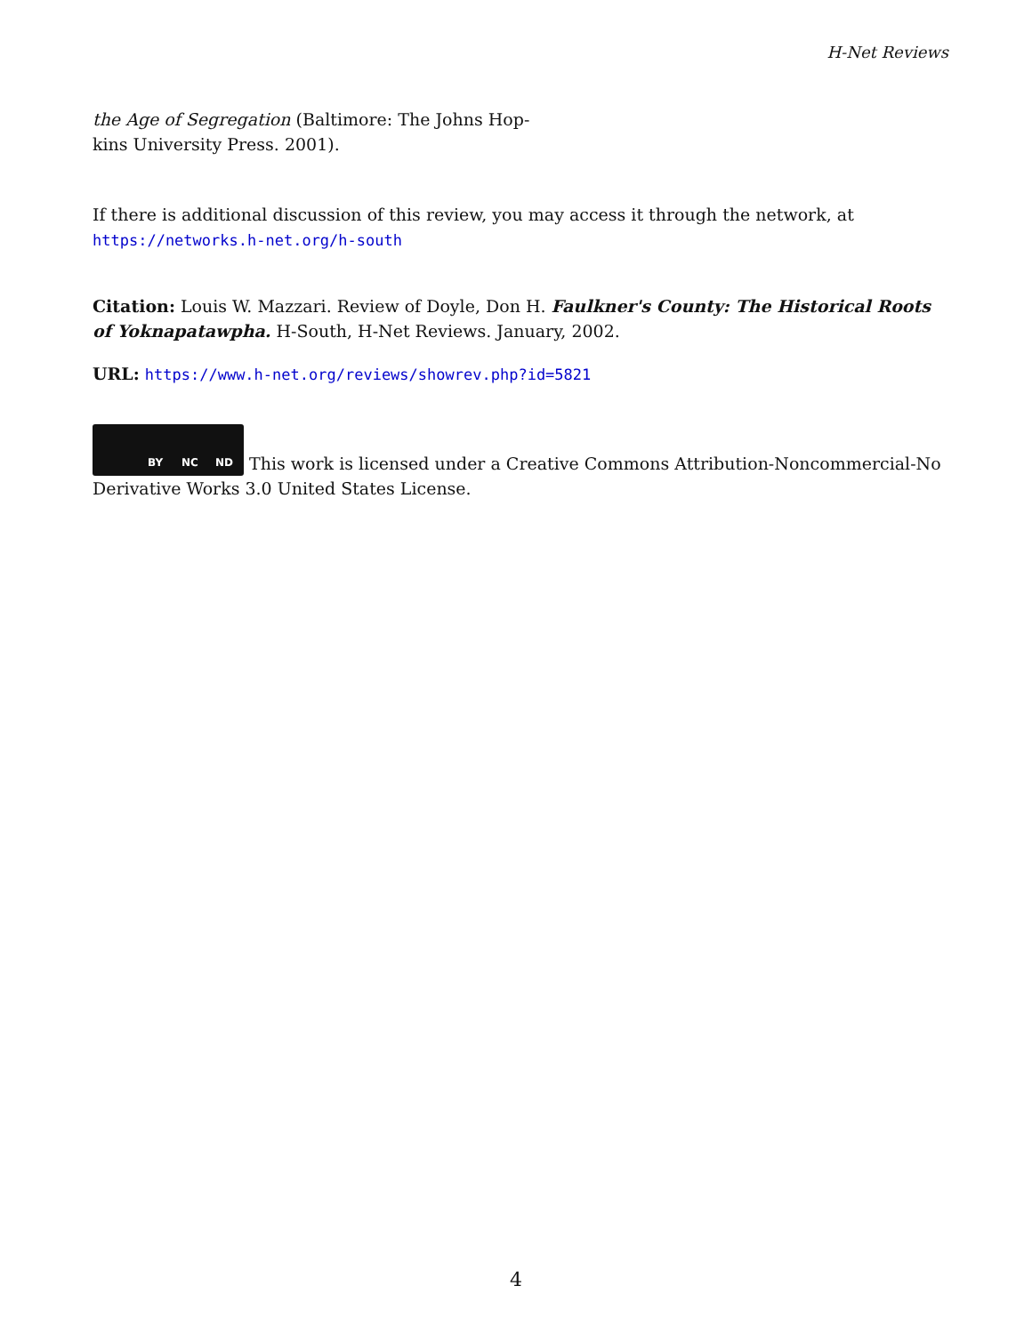H-Net Reviews
the Age of Segregation (Baltimore: The Johns Hop-
kins University Press. 2001).
If there is additional discussion of this review, you may access it through the network, at
https://networks.h-net.org/h-south
Citation: Louis W. Mazzari. Review of Doyle, Don H. Faulkner's County: The Historical Roots of Yoknapatawpha. H-South, H-Net Reviews. January, 2002.
URL: https://www.h-net.org/reviews/showrev.php?id=5821
BY NC ND This work is licensed under a Creative Commons Attribution-Noncommercial-No Derivative Works 3.0 United States License.
4